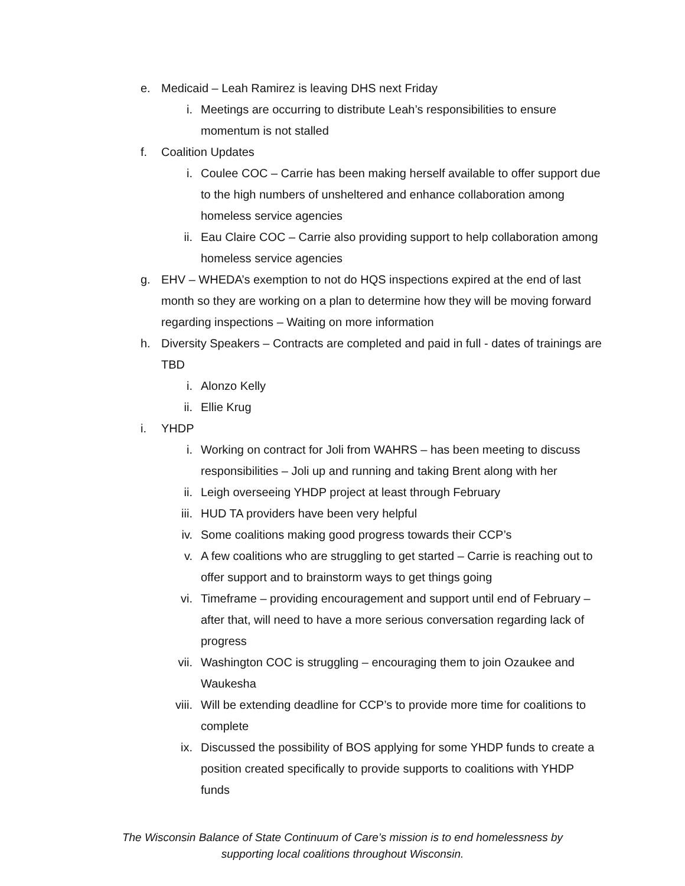e. Medicaid – Leah Ramirez is leaving DHS next Friday
i. Meetings are occurring to distribute Leah’s responsibilities to ensure momentum is not stalled
f. Coalition Updates
i. Coulee COC – Carrie has been making herself available to offer support due to the high numbers of unsheltered and enhance collaboration among homeless service agencies
ii. Eau Claire COC – Carrie also providing support to help collaboration among homeless service agencies
g. EHV – WHEDA’s exemption to not do HQS inspections expired at the end of last month so they are working on a plan to determine how they will be moving forward regarding inspections – Waiting on more information
h. Diversity Speakers – Contracts are completed and paid in full - dates of trainings are TBD
i. Alonzo Kelly
ii. Ellie Krug
i. YHDP
i. Working on contract for Joli from WAHRS – has been meeting to discuss responsibilities – Joli up and running and taking Brent along with her
ii. Leigh overseeing YHDP project at least through February
iii. HUD TA providers have been very helpful
iv. Some coalitions making good progress towards their CCP’s
v. A few coalitions who are struggling to get started – Carrie is reaching out to offer support and to brainstorm ways to get things going
vi. Timeframe – providing encouragement and support until end of February – after that, will need to have a more serious conversation regarding lack of progress
vii. Washington COC is struggling – encouraging them to join Ozaukee and Waukesha
viii.
Will be extending deadline for CCP’s to provide more time for coalitions to complete
ix. Discussed the possibility of BOS applying for some YHDP funds to create a position created specifically to provide supports to coalitions with YHDP funds
The Wisconsin Balance of State Continuum of Care’s mission is to end homelessness by
supporting local coalitions throughout Wisconsin.